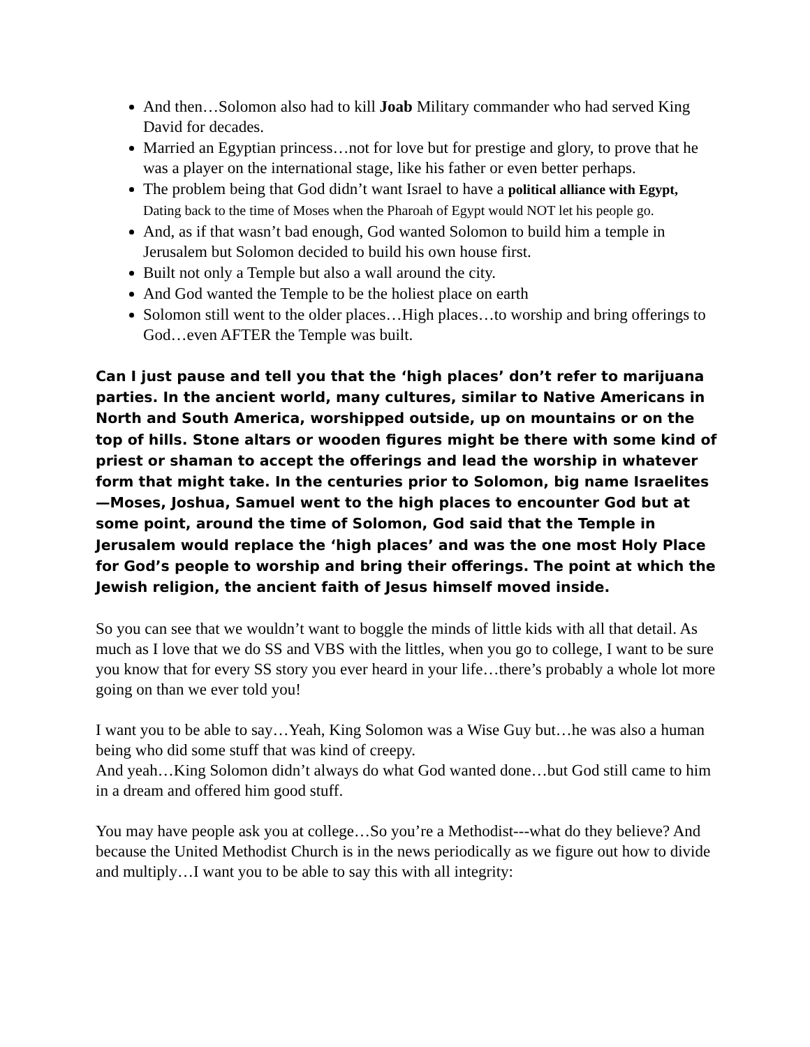And then…Solomon also had to kill Joab Military commander who had served King David for decades.
Married an Egyptian princess…not for love but for prestige and glory, to prove that he was a player on the international stage, like his father or even better perhaps.
The problem being that God didn’t want Israel to have a political alliance with Egypt, Dating back to the time of Moses when the Pharoah of Egypt would NOT let his people go.
And, as if that wasn’t bad enough, God wanted Solomon to build him a temple in Jerusalem but Solomon decided to build his own house first.
Built not only a Temple but also a wall around the city.
And God wanted the Temple to be the holiest place on earth
Solomon still went to the older places…High places…to worship and bring offerings to God…even AFTER the Temple was built.
Can I just pause and tell you that the ‘high places’ don’t refer to marijuana parties. In the ancient world, many cultures, similar to Native Americans in North and South America, worshipped outside, up on mountains or on the top of hills. Stone altars or wooden figures might be there with some kind of priest or shaman to accept the offerings and lead the worship in whatever form that might take. In the centuries prior to Solomon, big name Israelites—Moses, Joshua, Samuel went to the high places to encounter God but at some point, around the time of Solomon, God said that the Temple in Jerusalem would replace the ‘high places’ and was the one most Holy Place for God’s people to worship and bring their offerings. The point at which the Jewish religion, the ancient faith of Jesus himself moved inside.
So you can see that we wouldn’t want to boggle the minds of little kids with all that detail. As much as I love that we do SS and VBS with the littles, when you go to college, I want to be sure you know that for every SS story you ever heard in your life…there’s probably a whole lot more going on than we ever told you!
I want you to be able to say…Yeah, King Solomon was a Wise Guy but…he was also a human being who did some stuff that was kind of creepy.
And yeah…King Solomon didn’t always do what God wanted done…but God still came to him in a dream and offered him good stuff.
You may have people ask you at college…So you’re a Methodist---what do they believe? And because the United Methodist Church is in the news periodically as we figure out how to divide and multiply…I want you to be able to say this with all integrity: